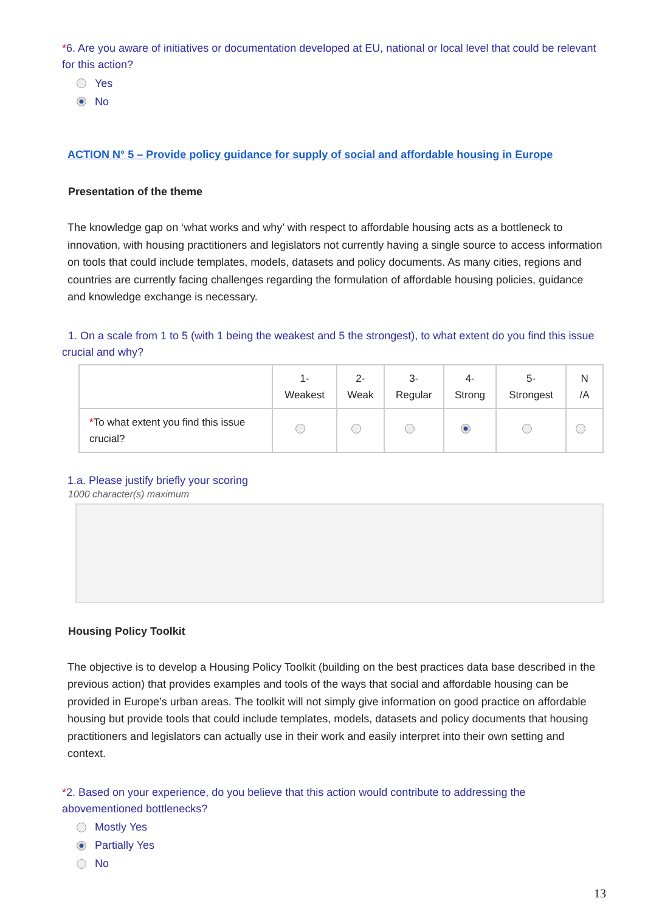*6. Are you aware of initiatives or documentation developed at EU, national or local level that could be relevant for this action?
Yes
No
ACTION N° 5 – Provide policy guidance for supply of social and affordable housing in Europe
Presentation of the theme
The knowledge gap on ‘what works and why’ with respect to affordable housing acts as a bottleneck to innovation, with housing practitioners and legislators not currently having a single source to access information on tools that could include templates, models, datasets and policy documents. As many cities, regions and countries are currently facing challenges regarding the formulation of affordable housing policies, guidance and knowledge exchange is necessary.
1. On a scale from 1 to 5 (with 1 being the weakest and 5 the strongest), to what extent do you find this issue crucial and why?
| | 1- Weakest | 2- Weak | 3- Regular | 4- Strong | 5- Strongest | N /A |
| --- | --- | --- | --- | --- | --- | --- |
| * To what extent you find this issue crucial? | | | | | | |
1.a. Please justify briefly your scoring
1000 character(s) maximum
Housing Policy Toolkit
The objective is to develop a Housing Policy Toolkit (building on the best practices data base described in the previous action) that provides examples and tools of the ways that social and affordable housing can be provided in Europe’s urban areas. The toolkit will not simply give information on good practice on affordable housing but provide tools that could include templates, models, datasets and policy documents that housing practitioners and legislators can actually use in their work and easily interpret into their own setting and context.
*2. Based on your experience, do you believe that this action would contribute to addressing the abovementioned bottlenecks?
Mostly Yes
Partially Yes
No
13